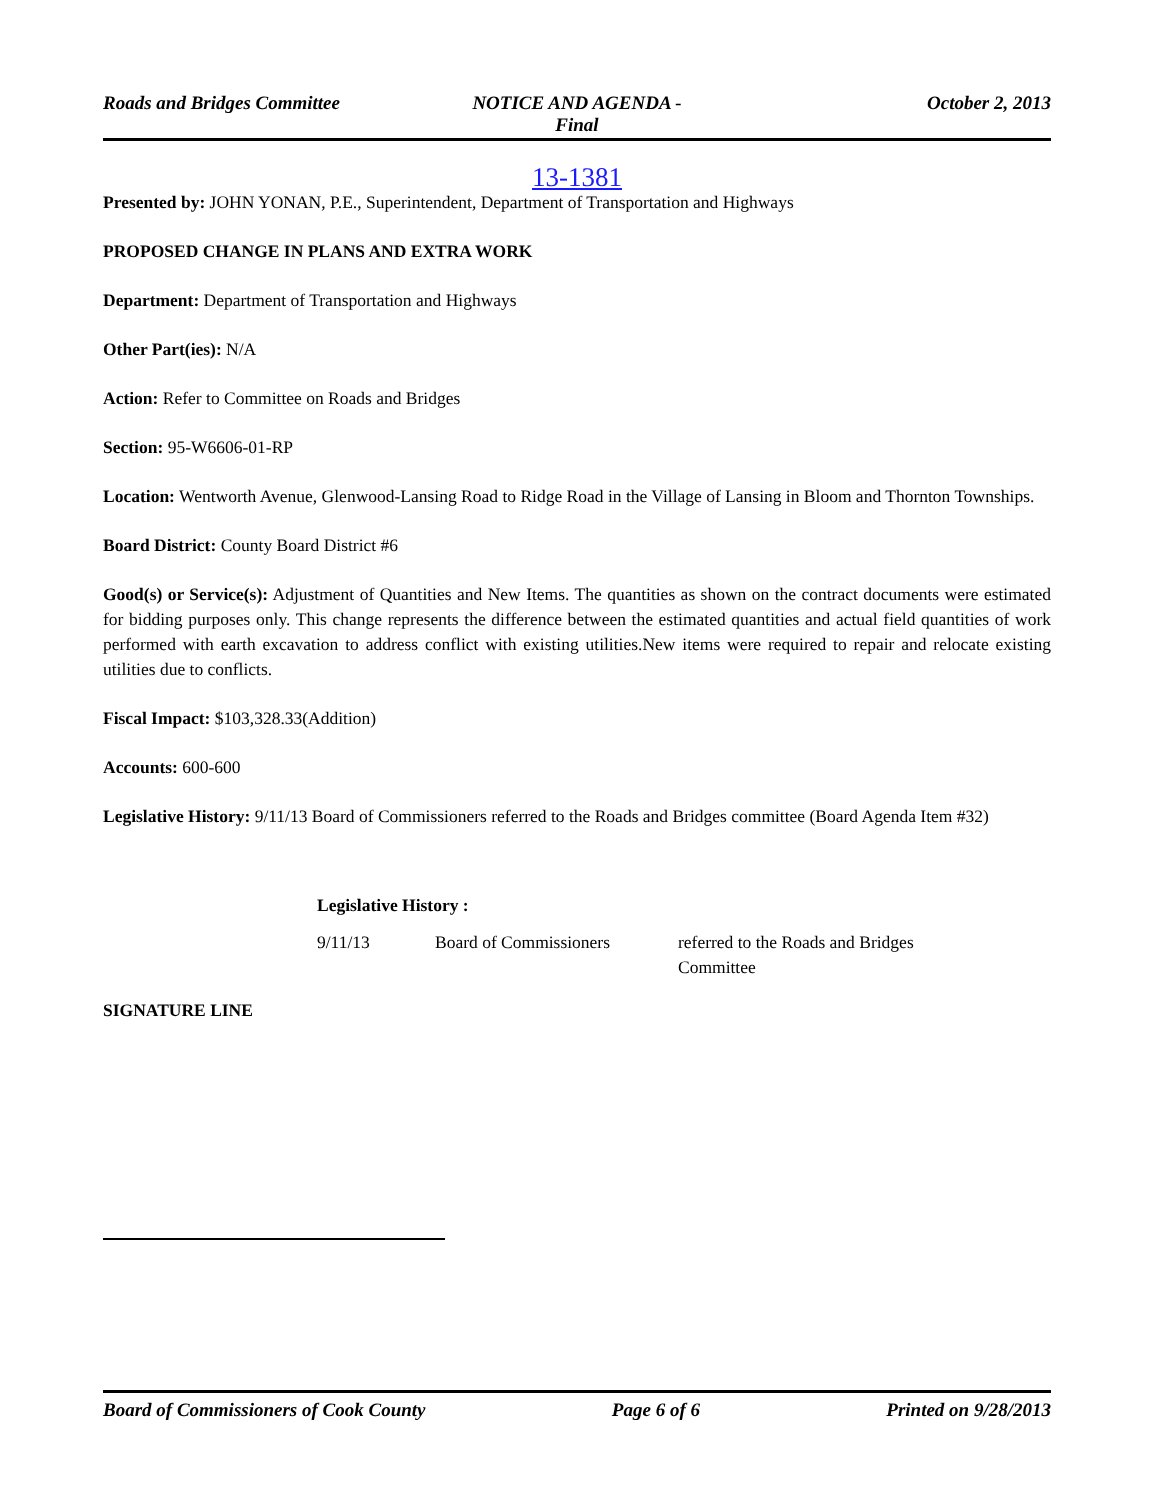Roads and Bridges Committee NOTICE AND AGENDA -
Final
October 2, 2013
13-1381
Presented by: JOHN YONAN, P.E., Superintendent, Department of Transportation and Highways
PROPOSED CHANGE IN PLANS AND EXTRA WORK
Department: Department of Transportation and Highways
Other Part(ies): N/A
Action: Refer to Committee on Roads and Bridges
Section: 95-W6606-01-RP
Location: Wentworth Avenue, Glenwood-Lansing Road to Ridge Road in the Village of Lansing in Bloom and Thornton Townships.
Board District: County Board District #6
Good(s) or Service(s): Adjustment of Quantities and New Items. The quantities as shown on the contract documents were estimated for bidding purposes only. This change represents the difference between the estimated quantities and actual field quantities of work performed with earth excavation to address conflict with existing utilities.New items were required to repair and relocate existing utilities due to conflicts.
Fiscal Impact: $103,328.33(Addition)
Accounts: 600-600
Legislative History: 9/11/13 Board of Commissioners referred to the Roads and Bridges committee (Board Agenda Item #32)
| Legislative History : | | |
| --- | --- | --- |
| 9/11/13 | Board of Commissioners | referred to the Roads and Bridges Committee |
SIGNATURE LINE
Board of Commissioners of Cook County
Page 6 of 6 Printed on 9/28/2013